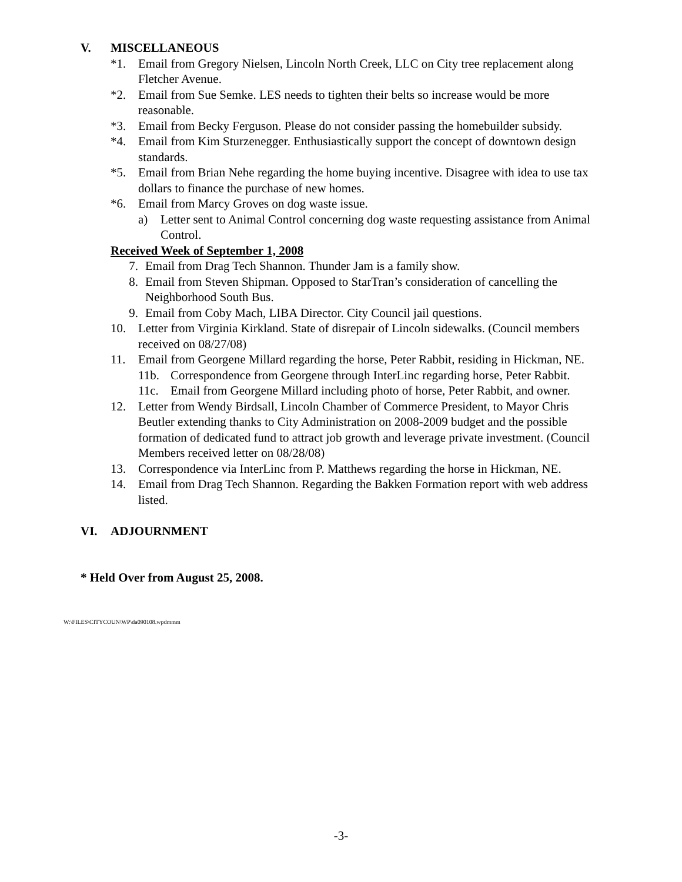V. MISCELLANEOUS
*1. Email from Gregory Nielsen, Lincoln North Creek, LLC on City tree replacement along Fletcher Avenue.
*2. Email from Sue Semke. LES needs to tighten their belts so increase would be more reasonable.
*3. Email from Becky Ferguson. Please do not consider passing the homebuilder subsidy.
*4. Email from Kim Sturzenegger. Enthusiastically support the concept of downtown design standards.
*5. Email from Brian Nehe regarding the home buying incentive. Disagree with idea to use tax dollars to finance the purchase of new homes.
*6. Email from Marcy Groves on dog waste issue.
a) Letter sent to Animal Control concerning dog waste requesting assistance from Animal Control.
Received Week of September 1, 2008
7. Email from Drag Tech Shannon. Thunder Jam is a family show.
8. Email from Steven Shipman. Opposed to StarTran’s consideration of cancelling the Neighborhood South Bus.
9. Email from Coby Mach, LIBA Director. City Council jail questions.
10. Letter from Virginia Kirkland. State of disrepair of Lincoln sidewalks. (Council members received on 08/27/08)
11. Email from Georgene Millard regarding the horse, Peter Rabbit, residing in Hickman, NE.
11b. Correspondence from Georgene through InterLinc regarding horse, Peter Rabbit.
11c. Email from Georgene Millard including photo of horse, Peter Rabbit, and owner.
12. Letter from Wendy Birdsall, Lincoln Chamber of Commerce President, to Mayor Chris Beutler extending thanks to City Administration on 2008-2009 budget and the possible formation of dedicated fund to attract job growth and leverage private investment. (Council Members received letter on 08/28/08)
13. Correspondence via InterLinc from P. Matthews regarding the horse in Hickman, NE.
14. Email from Drag Tech Shannon. Regarding the Bakken Formation report with web address listed.
VI. ADJOURNMENT
* Held Over from August 25, 2008.
W:\FILES\CITYCOUN\WP\da090108.wpdmmm
-3-